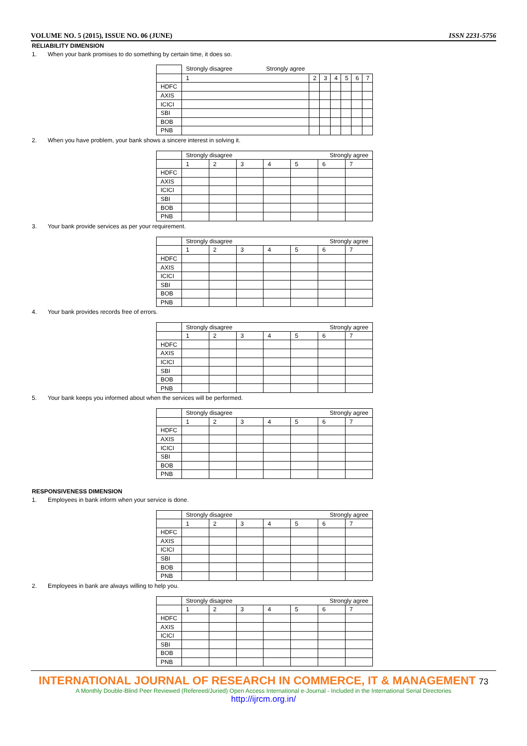VOLUME NO. 5 (2015), ISSUE NO. 06 (JUNE) ISSN 2231-5756
RELIABILITY DIMENSION
1. When your bank promises to do something by certain time, it does so.
| | Strongly disagree Strongly agree | | | | | | |
| | 1 | 2 | 3 | 4 | 5 | 6 | 7 |
| HDFC | | | | | | | |
| AXIS | | | | | | | |
| ICICI | | | | | | | |
| SBI | | | | | | | |
| BOB | | | | | | | |
| PNB | | | | | | | |
2. When you have problem, your bank shows a sincere interest in solving it.
| | Strongly disagree Strongly agree | | | | | | |
| | 1 | 2 | 3 | 4 | 5 | 6 | 7 |
| HDFC | | | | | | | |
| AXIS | | | | | | | |
| ICICI | | | | | | | |
| SBI | | | | | | | |
| BOB | | | | | | | |
| PNB | | | | | | | |
3. Your bank provide services as per your requirement.
| | Strongly disagree Strongly agree | | | | | | |
| | 1 | 2 | 3 | 4 | 5 | 6 | 7 |
| HDFC | | | | | | | |
| AXIS | | | | | | | |
| ICICI | | | | | | | |
| SBI | | | | | | | |
| BOB | | | | | | | |
| PNB | | | | | | | |
4. Your bank provides records free of errors.
| | Strongly disagree Strongly agree | | | | | | |
| | 1 | 2 | 3 | 4 | 5 | 6 | 7 |
| HDFC | | | | | | | |
| AXIS | | | | | | | |
| ICICI | | | | | | | |
| SBI | | | | | | | |
| BOB | | | | | | | |
| PNB | | | | | | | |
5. Your bank keeps you informed about when the services will be performed.
| | Strongly disagree Strongly agree | | | | | | |
| | 1 | 2 | 3 | 4 | 5 | 6 | 7 |
| HDFC | | | | | | | |
| AXIS | | | | | | | |
| ICICI | | | | | | | |
| SBI | | | | | | | |
| BOB | | | | | | | |
| PNB | | | | | | | |
RESPONSIVENESS DIMENSION
1. Employees in bank inform when your service is done.
| | Strongly disagree Strongly agree | | | | | | |
| | 1 | 2 | 3 | 4 | 5 | 6 | 7 |
| HDFC | | | | | | | |
| AXIS | | | | | | | |
| ICICI | | | | | | | |
| SBI | | | | | | | |
| BOB | | | | | | | |
| PNB | | | | | | | |
2. Employees in bank are always willing to help you.
| | Strongly disagree Strongly agree | | | | | | |
| | 1 | 2 | 3 | 4 | 5 | 6 | 7 |
| HDFC | | | | | | | |
| AXIS | | | | | | | |
| ICICI | | | | | | | |
| SBI | | | | | | | |
| BOB | | | | | | | |
| PNB | | | | | | | |
INTERNATIONAL JOURNAL OF RESEARCH IN COMMERCE, IT & MANAGEMENT 73
A Monthly Double-Blind Peer Reviewed (Refereed/Juried) Open Access International e-Journal - Included in the International Serial Directories
http://ijrcm.org.in/